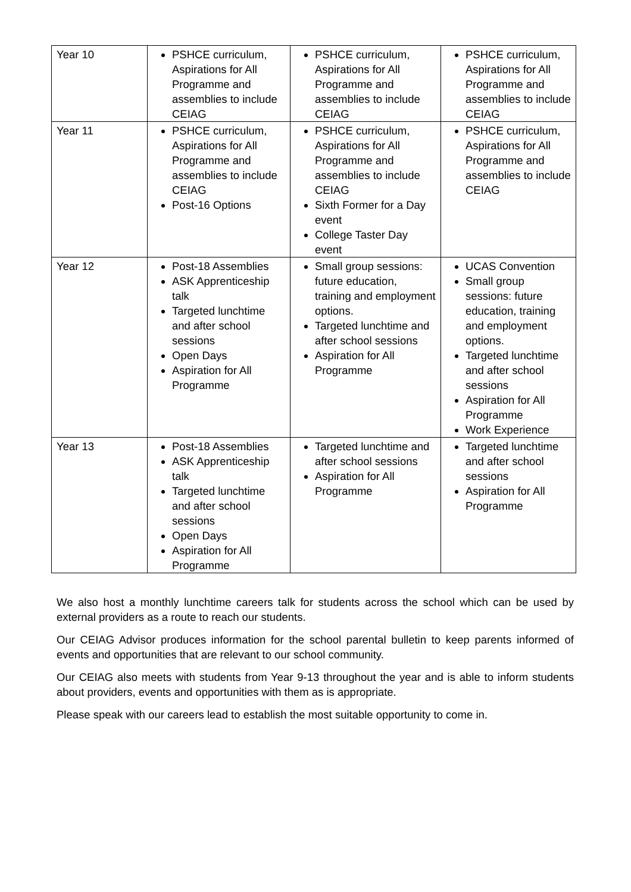| Year 10 | PSHCE curriculum, Aspirations for All Programme and assemblies to include CEIAG | PSHCE curriculum, Aspirations for All Programme and assemblies to include CEIAG | PSHCE curriculum, Aspirations for All Programme and assemblies to include CEIAG |
| Year 11 | PSHCE curriculum, Aspirations for All Programme and assemblies to include CEIAG Post-16 Options | PSHCE curriculum, Aspirations for All Programme and assemblies to include CEIAG Sixth Former for a Day event College Taster Day event | PSHCE curriculum, Aspirations for All Programme and assemblies to include CEIAG |
| Year 12 | Post-18 Assemblies ASK Apprenticeship talk Targeted lunchtime and after school sessions Open Days Aspiration for All Programme | Small group sessions: future education, training and employment options. Targeted lunchtime and after school sessions Aspiration for All Programme | UCAS Convention Small group sessions: future education, training and employment options. Targeted lunchtime and after school sessions Aspiration for All Programme Work Experience |
| Year 13 | Post-18 Assemblies ASK Apprenticeship talk Targeted lunchtime and after school sessions Open Days Aspiration for All Programme | Targeted lunchtime and after school sessions Aspiration for All Programme | Targeted lunchtime and after school sessions Aspiration for All Programme |
We also host a monthly lunchtime careers talk for students across the school which can be used by external providers as a route to reach our students.
Our CEIAG Advisor produces information for the school parental bulletin to keep parents informed of events and opportunities that are relevant to our school community.
Our CEIAG also meets with students from Year 9-13 throughout the year and is able to inform students about providers, events and opportunities with them as is appropriate.
Please speak with our careers lead to establish the most suitable opportunity to come in.